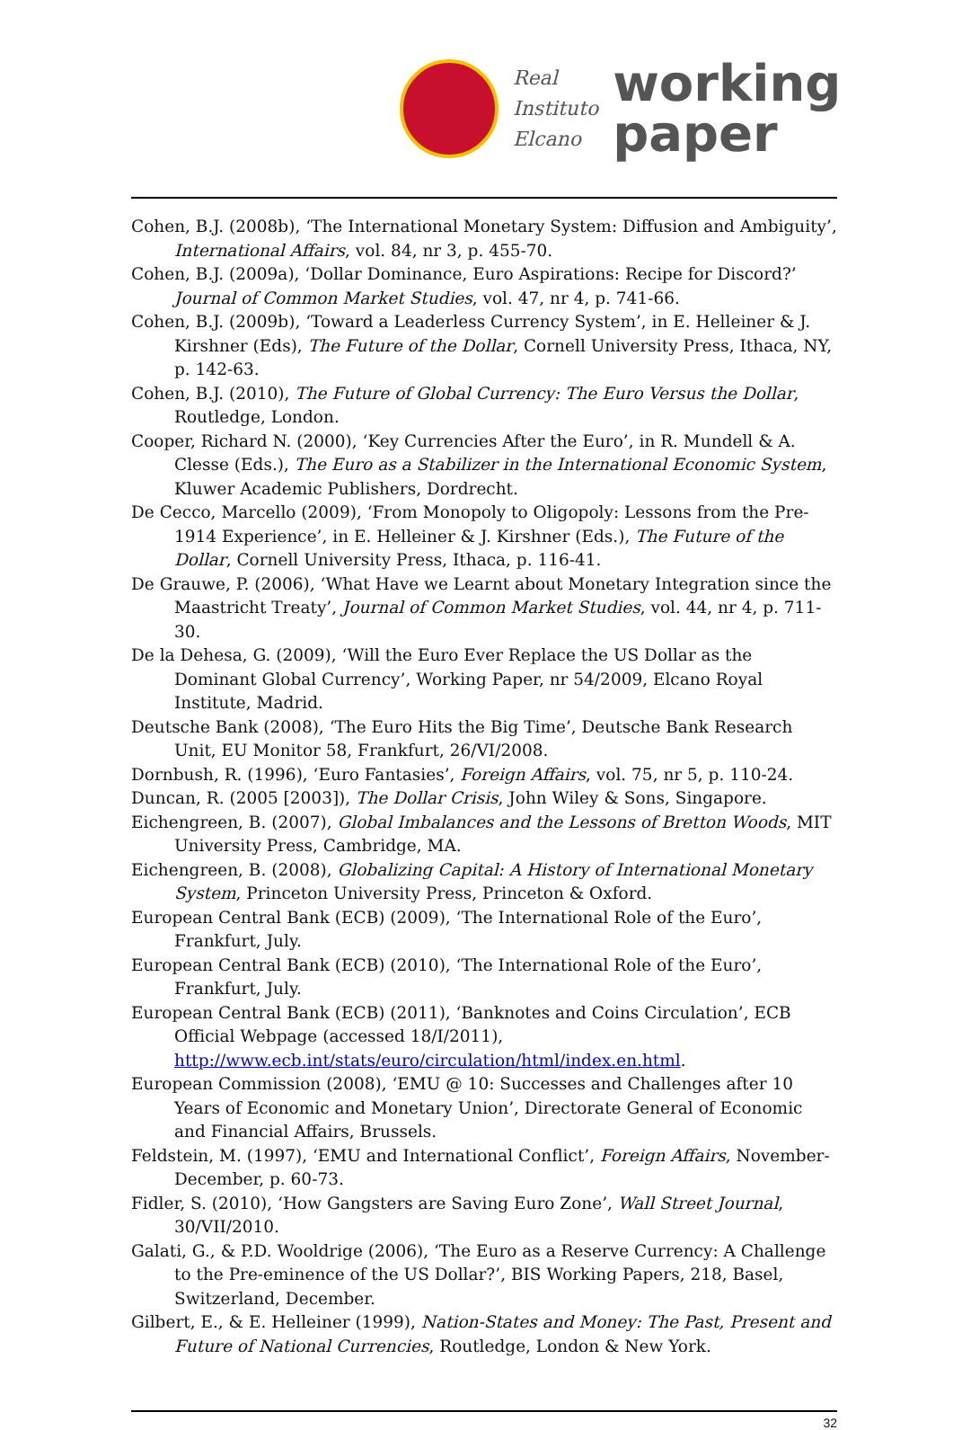Real
Instituto
Elcano
working
paper
Cohen, B.J. (2008b), ‘The International Monetary System: Diffusion and Ambiguity’, International Affairs, vol. 84, nr 3, p. 455-70.
Cohen, B.J. (2009a), ‘Dollar Dominance, Euro Aspirations: Recipe for Discord?’ Journal of Common Market Studies, vol. 47, nr 4, p. 741-66.
Cohen, B.J. (2009b), ‘Toward a Leaderless Currency System’, in E. Helleiner & J. Kirshner (Eds), The Future of the Dollar, Cornell University Press, Ithaca, NY, p. 142-63.
Cohen, B.J. (2010), The Future of Global Currency: The Euro Versus the Dollar, Routledge, London.
Cooper, Richard N. (2000), ‘Key Currencies After the Euro’, in R. Mundell & A. Clesse (Eds.), The Euro as a Stabilizer in the International Economic System, Kluwer Academic Publishers, Dordrecht.
De Cecco, Marcello (2009), ‘From Monopoly to Oligopoly: Lessons from the Pre-1914 Experience’, in E. Helleiner & J. Kirshner (Eds.), The Future of the Dollar, Cornell University Press, Ithaca, p. 116-41.
De Grauwe, P. (2006), ‘What Have we Learnt about Monetary Integration since the Maastricht Treaty’, Journal of Common Market Studies, vol. 44, nr 4, p. 711-30.
De la Dehesa, G. (2009), ‘Will the Euro Ever Replace the US Dollar as the Dominant Global Currency’, Working Paper, nr 54/2009, Elcano Royal Institute, Madrid.
Deutsche Bank (2008), ‘The Euro Hits the Big Time’, Deutsche Bank Research Unit, EU Monitor 58, Frankfurt, 26/VI/2008.
Dornbush, R. (1996), ‘Euro Fantasies’, Foreign Affairs, vol. 75, nr 5, p. 110-24.
Duncan, R. (2005 [2003]), The Dollar Crisis, John Wiley & Sons, Singapore.
Eichengreen, B. (2007), Global Imbalances and the Lessons of Bretton Woods, MIT University Press, Cambridge, MA.
Eichengreen, B. (2008), Globalizing Capital: A History of International Monetary System, Princeton University Press, Princeton & Oxford.
European Central Bank (ECB) (2009), ‘The International Role of the Euro’, Frankfurt, July.
European Central Bank (ECB) (2010), ‘The International Role of the Euro’, Frankfurt, July.
European Central Bank (ECB) (2011), ‘Banknotes and Coins Circulation’, ECB Official Webpage (accessed 18/I/2011), http://www.ecb.int/stats/euro/circulation/html/index.en.html.
European Commission (2008), ‘EMU @ 10: Successes and Challenges after 10 Years of Economic and Monetary Union’, Directorate General of Economic and Financial Affairs, Brussels.
Feldstein, M. (1997), ‘EMU and International Conflict’, Foreign Affairs, November-December, p. 60-73.
Fidler, S. (2010), ‘How Gangsters are Saving Euro Zone’, Wall Street Journal, 30/VII/2010.
Galati, G., & P.D. Wooldrige (2006), ‘The Euro as a Reserve Currency: A Challenge to the Pre-eminence of the US Dollar?’, BIS Working Papers, 218, Basel, Switzerland, December.
Gilbert, E., & E. Helleiner (1999), Nation-States and Money: The Past, Present and Future of National Currencies, Routledge, London & New York.
32